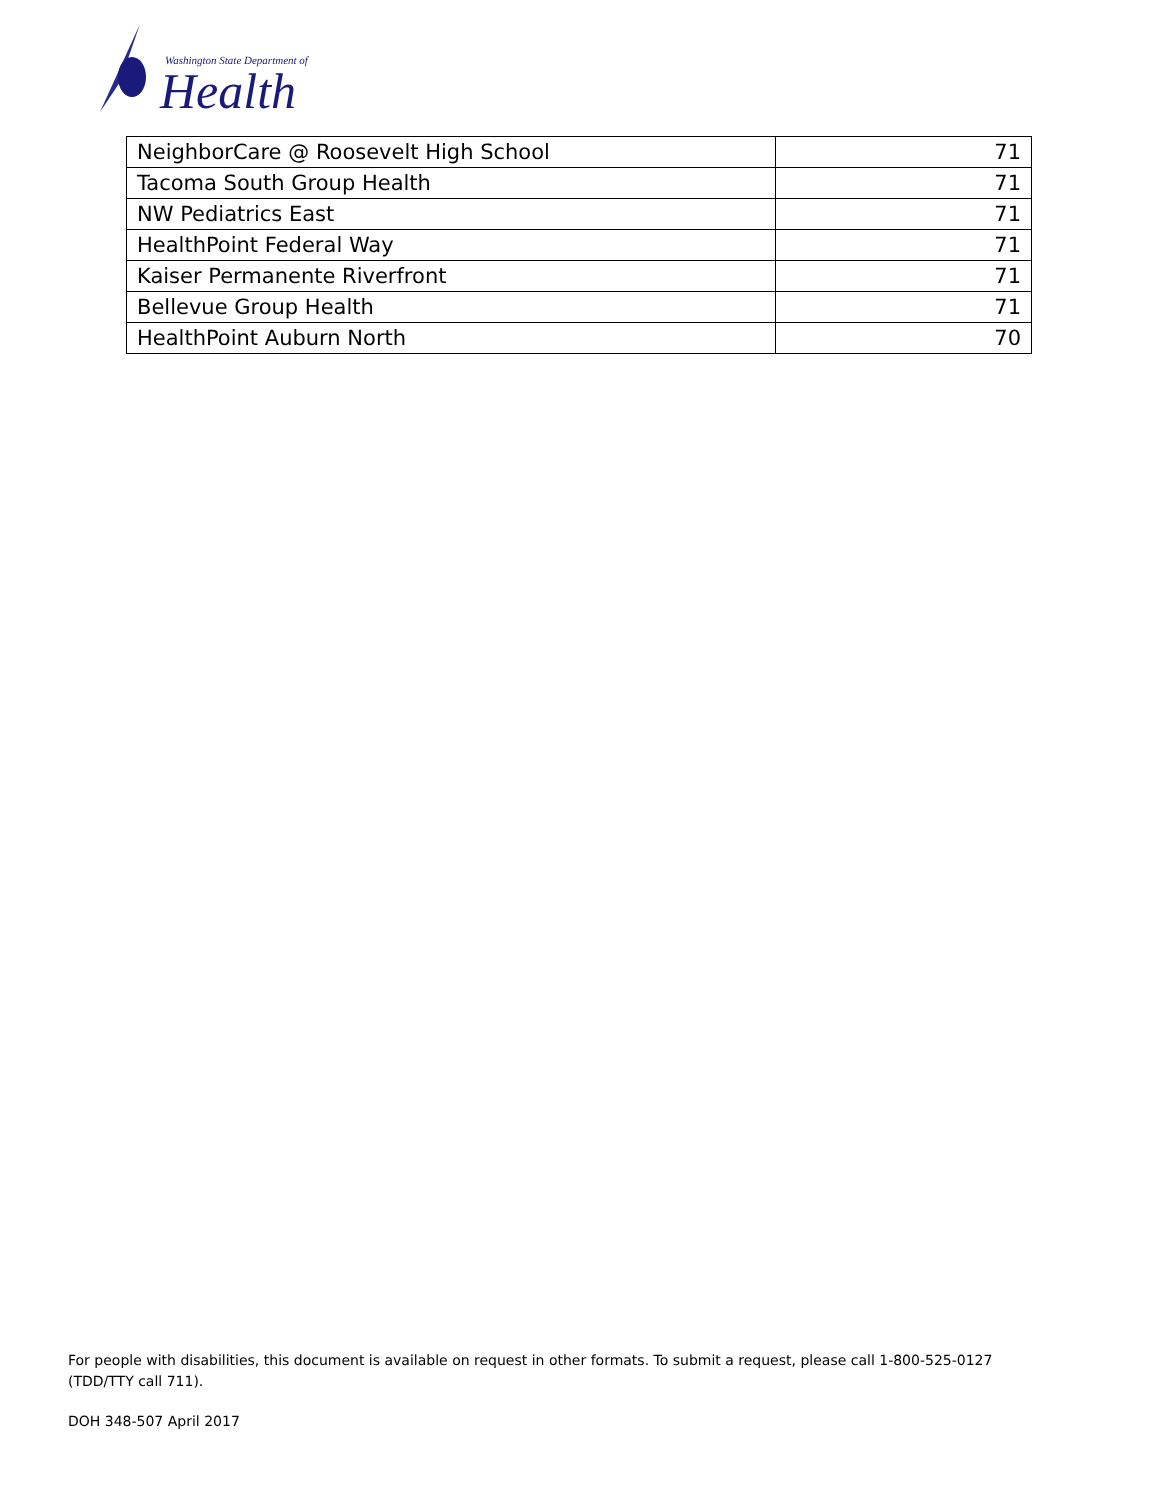Washington State Department of
Health
| NeighborCare @ Roosevelt High School | 71 |
| Tacoma South Group Health | 71 |
| NW Pediatrics East | 71 |
| HealthPoint Federal Way | 71 |
| Kaiser Permanente Riverfront | 71 |
| Bellevue Group Health | 71 |
| HealthPoint Auburn North | 70 |
For people with disabilities, this document is available on request in other formats. To submit a request, please call 1-800-525-0127 (TDD/TTY call 711).
DOH 348-507 April 2017